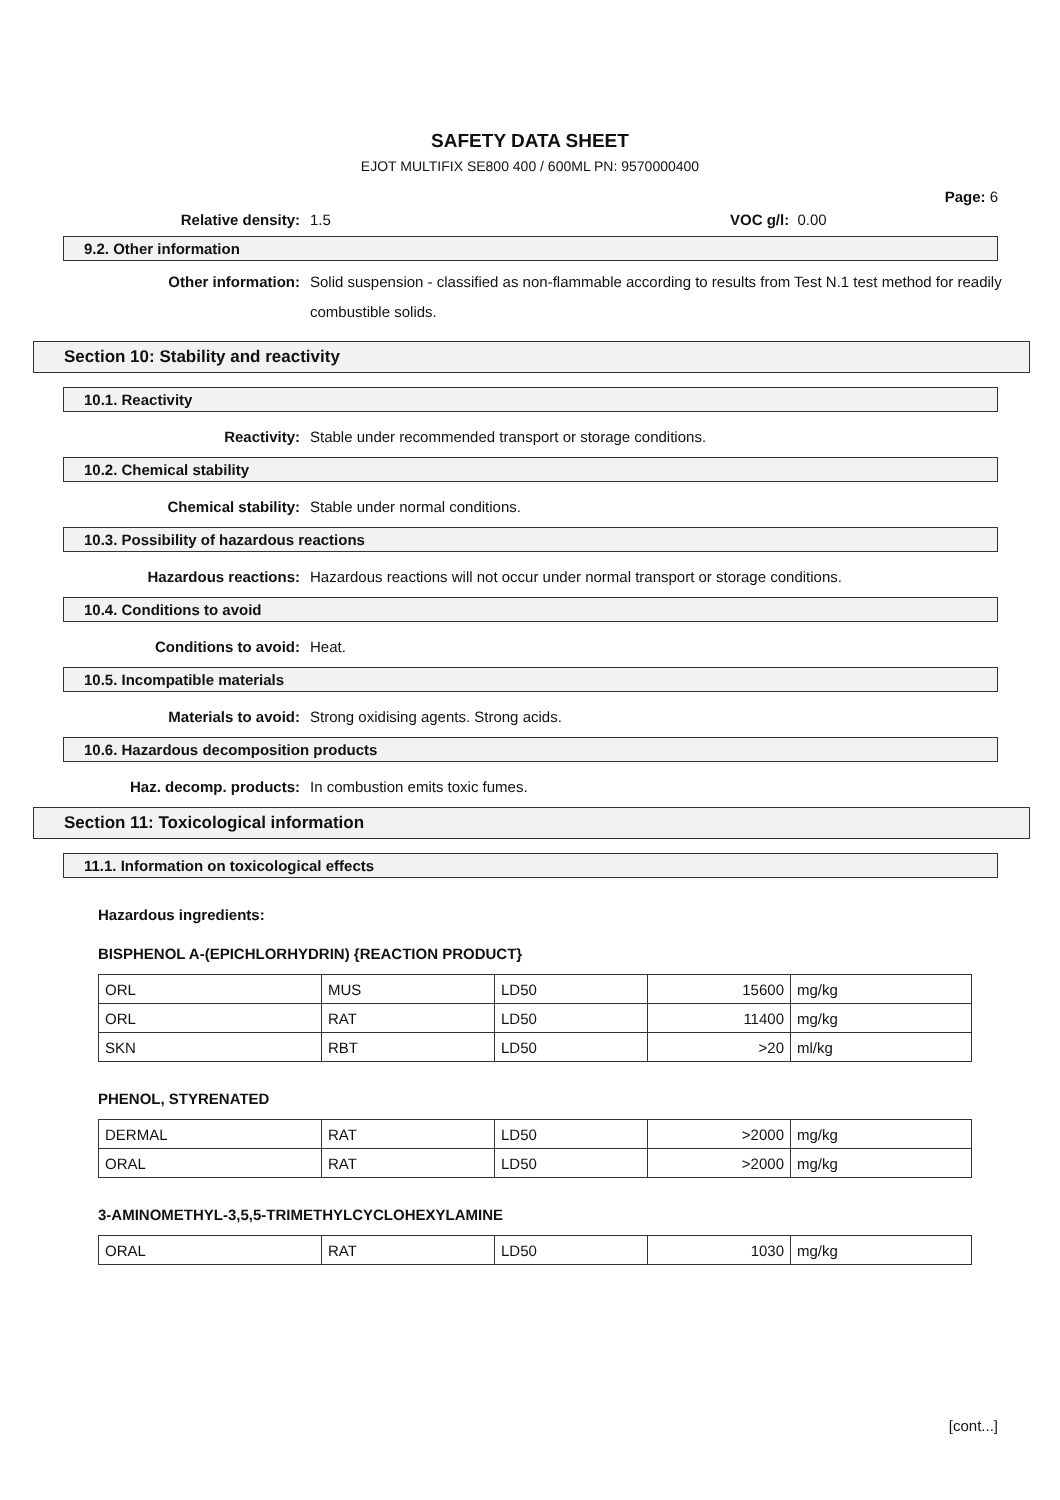SAFETY DATA SHEET
EJOT MULTIFIX SE800 400 / 600ML PN: 9570000400
Page: 6
Relative density: 1.5 VOC g/l: 0.00
9.2. Other information
Other information:
Solid suspension - classified as non-flammable according to results from Test N.1 test method for readily combustible solids.
Section 10: Stability and reactivity
10.1. Reactivity
Reactivity: Stable under recommended transport or storage conditions.
10.2. Chemical stability
Chemical stability: Stable under normal conditions.
10.3. Possibility of hazardous reactions
Hazardous reactions: Hazardous reactions will not occur under normal transport or storage conditions.
10.4. Conditions to avoid
Conditions to avoid: Heat.
10.5. Incompatible materials
Materials to avoid: Strong oxidising agents. Strong acids.
10.6. Hazardous decomposition products
Haz. decomp. products: In combustion emits toxic fumes.
Section 11: Toxicological information
11.1. Information on toxicological effects
Hazardous ingredients:
BISPHENOL A-(EPICHLORHYDRIN) {REACTION PRODUCT}
| ORL | MUS | LD50 | 15600 | mg/kg |
| ORL | RAT | LD50 | 11400 | mg/kg |
| SKN | RBT | LD50 | >20 | ml/kg |
PHENOL, STYRENATED
| DERMAL | RAT | LD50 | >2000 | mg/kg |
| ORAL | RAT | LD50 | >2000 | mg/kg |
3-AMINOMETHYL-3,5,5-TRIMETHYLCYCLOHEXYLAMINE
| ORAL | RAT | LD50 | 1030 | mg/kg |
[cont...]